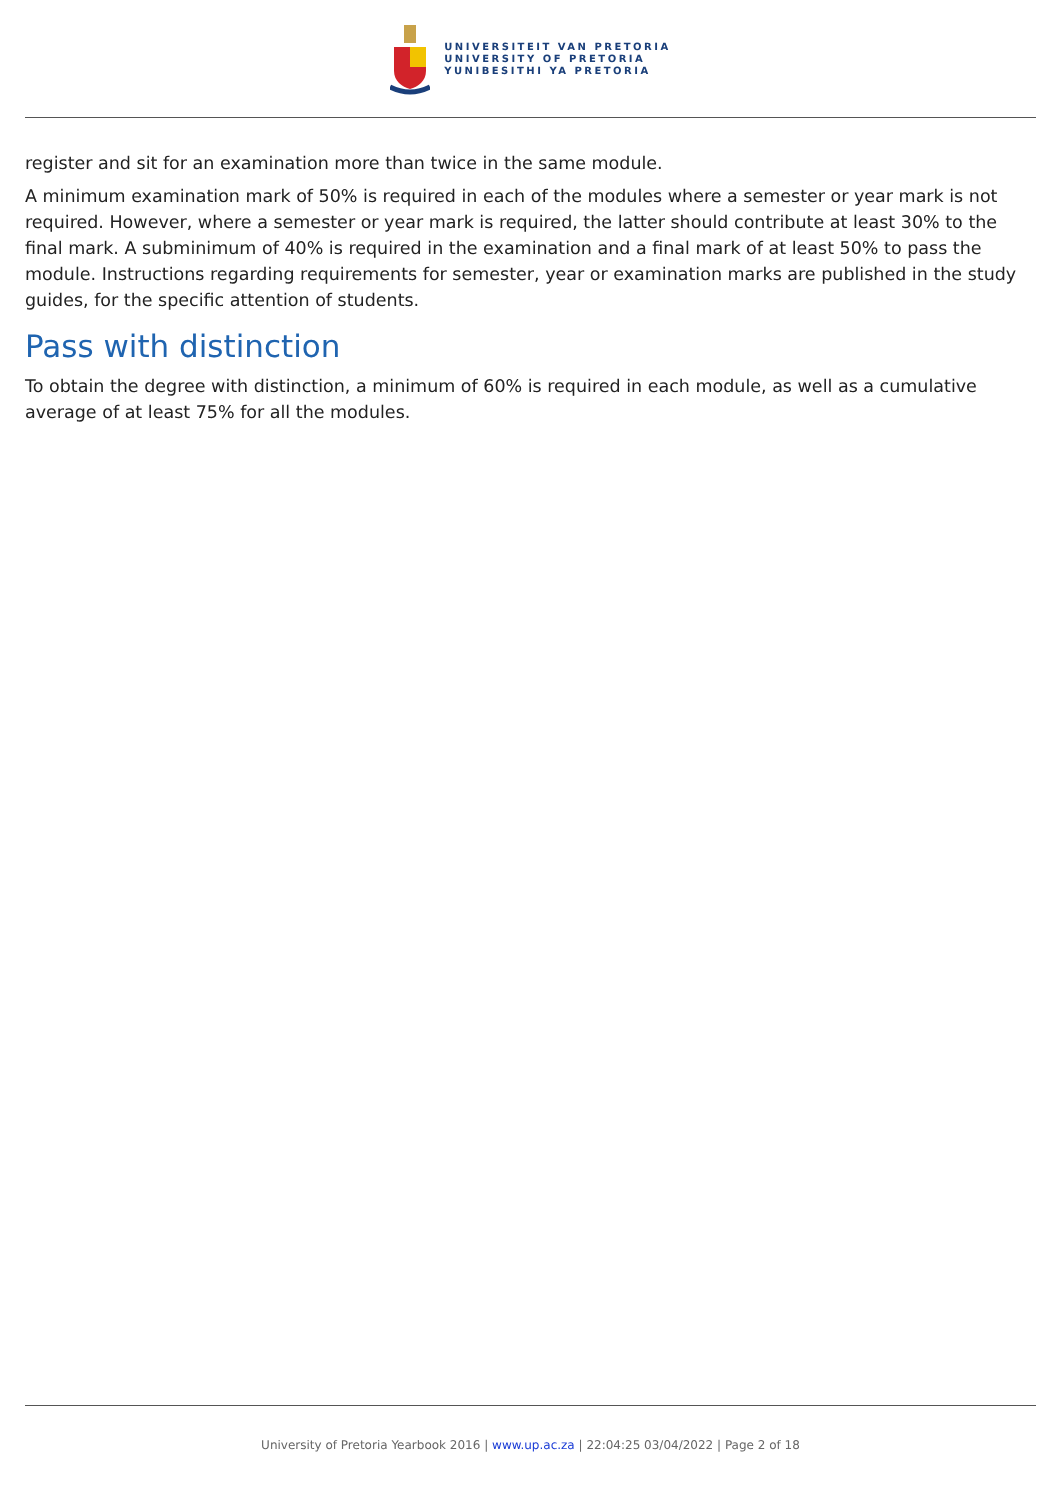UNIVERSITEIT VAN PRETORIA
UNIVERSITY OF PRETORIA
YUNIBESITHI YA PRETORIA
register and sit for an examination more than twice in the same module.
A minimum examination mark of 50% is required in each of the modules where a semester or year mark is not required. However, where a semester or year mark is required, the latter should contribute at least 30% to the final mark. A subminimum of 40% is required in the examination and a final mark of at least 50% to pass the module. Instructions regarding requirements for semester, year or examination marks are published in the study guides, for the specific attention of students.
Pass with distinction
To obtain the degree with distinction, a minimum of 60% is required in each module, as well as a cumulative average of at least 75% for all the modules.
University of Pretoria Yearbook 2016 | www.up.ac.za | 22:04:25 03/04/2022 | Page 2 of 18